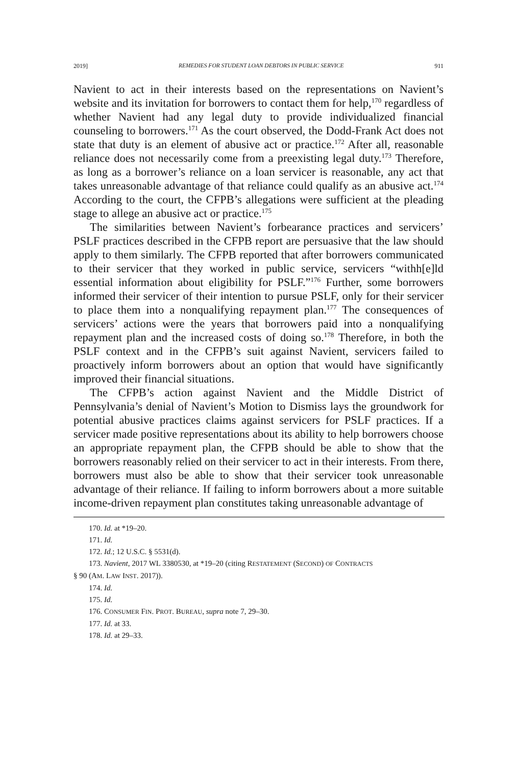2019] REMEDIES FOR STUDENT LOAN DEBTORS IN PUBLIC SERVICE 911
Navient to act in their interests based on the representations on Navient’s website and its invitation for borrowers to contact them for help,<sup>170</sup> regardless of whether Navient had any legal duty to provide individualized financial counseling to borrowers.<sup>171</sup> As the court observed, the Dodd-Frank Act does not state that duty is an element of abusive act or practice.<sup>172</sup> After all, reasonable reliance does not necessarily come from a preexisting legal duty.<sup>173</sup> Therefore, as long as a borrower’s reliance on a loan servicer is reasonable, any act that takes unreasonable advantage of that reliance could qualify as an abusive act.<sup>174</sup> According to the court, the CFPB’s allegations were sufficient at the pleading stage to allege an abusive act or practice.<sup>175</sup>
The similarities between Navient’s forbearance practices and servicers’ PSLF practices described in the CFPB report are persuasive that the law should apply to them similarly. The CFPB reported that after borrowers communicated to their servicer that they worked in public service, servicers “withh[e]ld essential information about eligibility for PSLF.”<sup>176</sup> Further, some borrowers informed their servicer of their intention to pursue PSLF, only for their servicer to place them into a nonqualifying repayment plan.<sup>177</sup> The consequences of servicers’ actions were the years that borrowers paid into a nonqualifying repayment plan and the increased costs of doing so.<sup>178</sup> Therefore, in both the PSLF context and in the CFPB’s suit against Navient, servicers failed to proactively inform borrowers about an option that would have significantly improved their financial situations.
The CFPB’s action against Navient and the Middle District of Pennsylvania’s denial of Navient’s Motion to Dismiss lays the groundwork for potential abusive practices claims against servicers for PSLF practices. If a servicer made positive representations about its ability to help borrowers choose an appropriate repayment plan, the CFPB should be able to show that the borrowers reasonably relied on their servicer to act in their interests. From there, borrowers must also be able to show that their servicer took unreasonable advantage of their reliance. If failing to inform borrowers about a more suitable income-driven repayment plan constitutes taking unreasonable advantage of
170. Id. at *19–20.
171. Id.
172. Id.; 12 U.S.C. § 5531(d).
173. Navient, 2017 WL 3380530, at *19–20 (citing RESTATEMENT (SECOND) OF CONTRACTS
§ 90 (AM. LAW INST. 2017)).
174. Id.
175. Id.
176. CONSUMER FIN. PROT. BUREAU, supra note 7, 29–30.
177. Id. at 33.
178. Id. at 29–33.